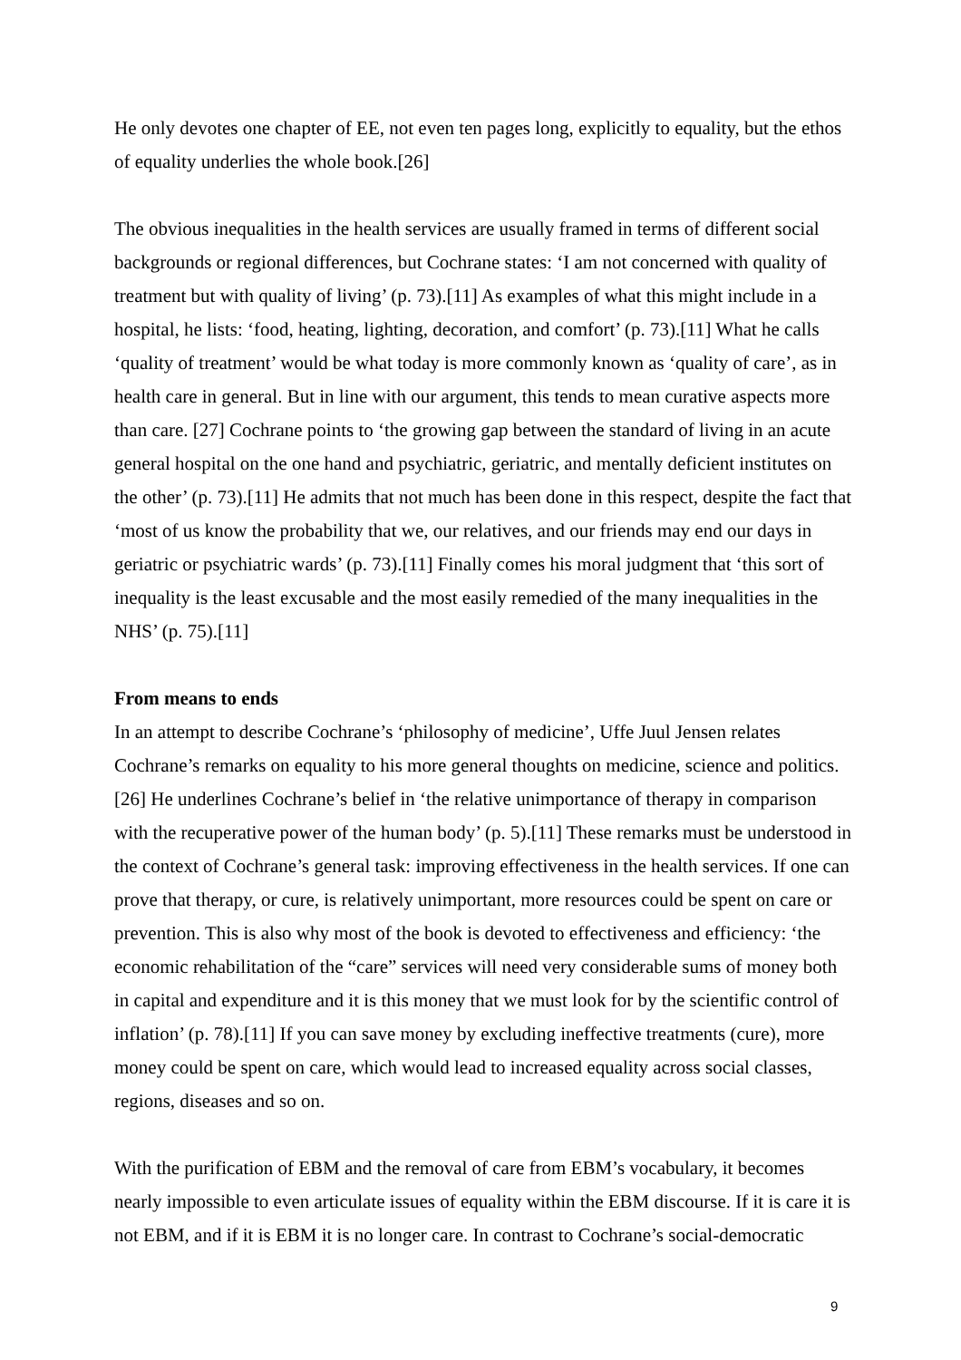He only devotes one chapter of EE, not even ten pages long, explicitly to equality, but the ethos of equality underlies the whole book.[26]
The obvious inequalities in the health services are usually framed in terms of different social backgrounds or regional differences, but Cochrane states: ‘I am not concerned with quality of treatment but with quality of living’ (p. 73).[11] As examples of what this might include in a hospital, he lists: ‘food, heating, lighting, decoration, and comfort’ (p. 73).[11] What he calls ‘quality of treatment’ would be what today is more commonly known as ‘quality of care’, as in health care in general. But in line with our argument, this tends to mean curative aspects more than care. [27] Cochrane points to ‘the growing gap between the standard of living in an acute general hospital on the one hand and psychiatric, geriatric, and mentally deficient institutes on the other’ (p. 73).[11] He admits that not much has been done in this respect, despite the fact that ‘most of us know the probability that we, our relatives, and our friends may end our days in geriatric or psychiatric wards’ (p. 73).[11] Finally comes his moral judgment that ‘this sort of inequality is the least excusable and the most easily remedied of the many inequalities in the NHS’ (p. 75).[11]
From means to ends
In an attempt to describe Cochrane’s ‘philosophy of medicine’, Uffe Juul Jensen relates Cochrane’s remarks on equality to his more general thoughts on medicine, science and politics.[26] He underlines Cochrane’s belief in ‘the relative unimportance of therapy in comparison with the recuperative power of the human body’ (p. 5).[11] These remarks must be understood in the context of Cochrane’s general task: improving effectiveness in the health services. If one can prove that therapy, or cure, is relatively unimportant, more resources could be spent on care or prevention. This is also why most of the book is devoted to effectiveness and efficiency: ‘the economic rehabilitation of the “care” services will need very considerable sums of money both in capital and expenditure and it is this money that we must look for by the scientific control of inflation’ (p. 78).[11] If you can save money by excluding ineffective treatments (cure), more money could be spent on care, which would lead to increased equality across social classes, regions, diseases and so on.
With the purification of EBM and the removal of care from EBM’s vocabulary, it becomes nearly impossible to even articulate issues of equality within the EBM discourse. If it is care it is not EBM, and if it is EBM it is no longer care. In contrast to Cochrane’s social-democratic
9